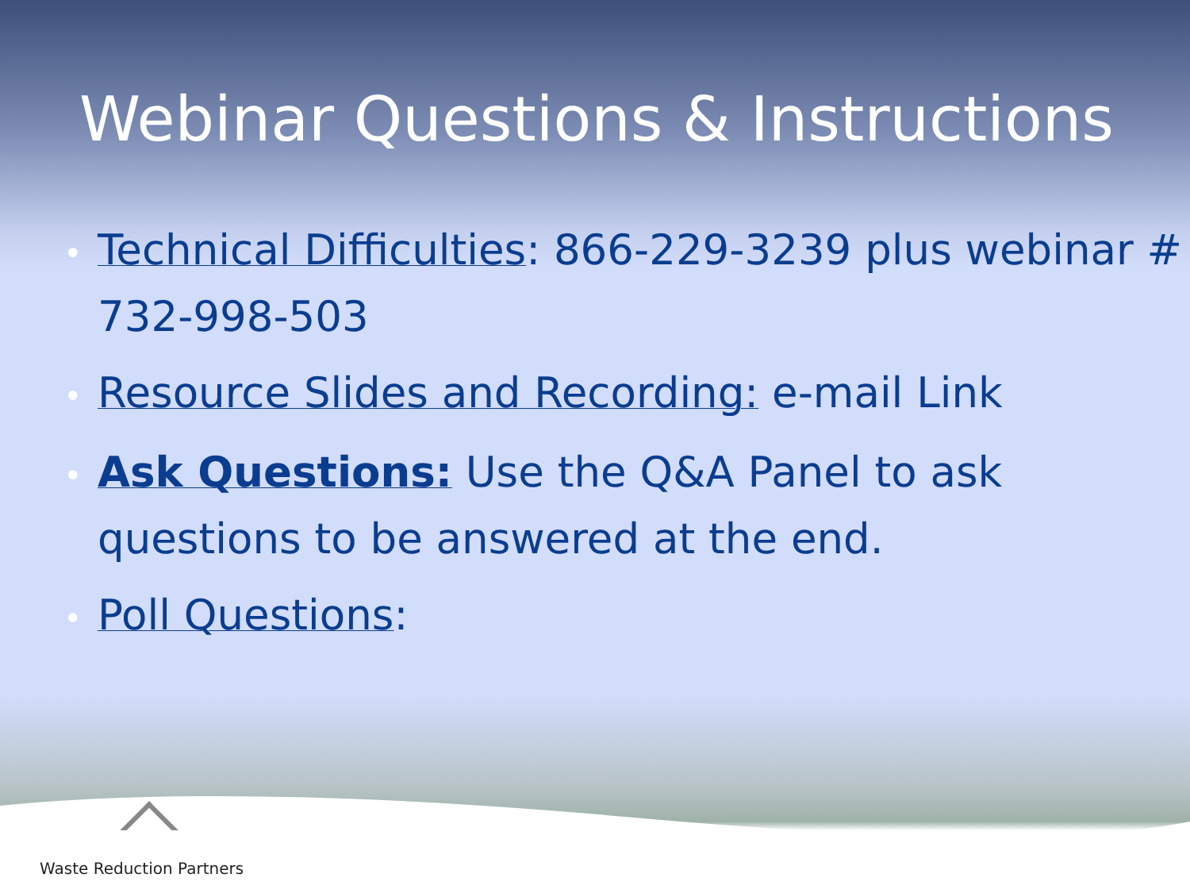Webinar Questions & Instructions
• Technical Difficulties: 866-229-3239 plus webinar # 732-998-503
• Resource Slides and Recording: e-mail Link
• Ask Questions: Use the Q&A Panel to ask questions to be answered at the end.
• Poll Questions:
Waste Reduction Partners